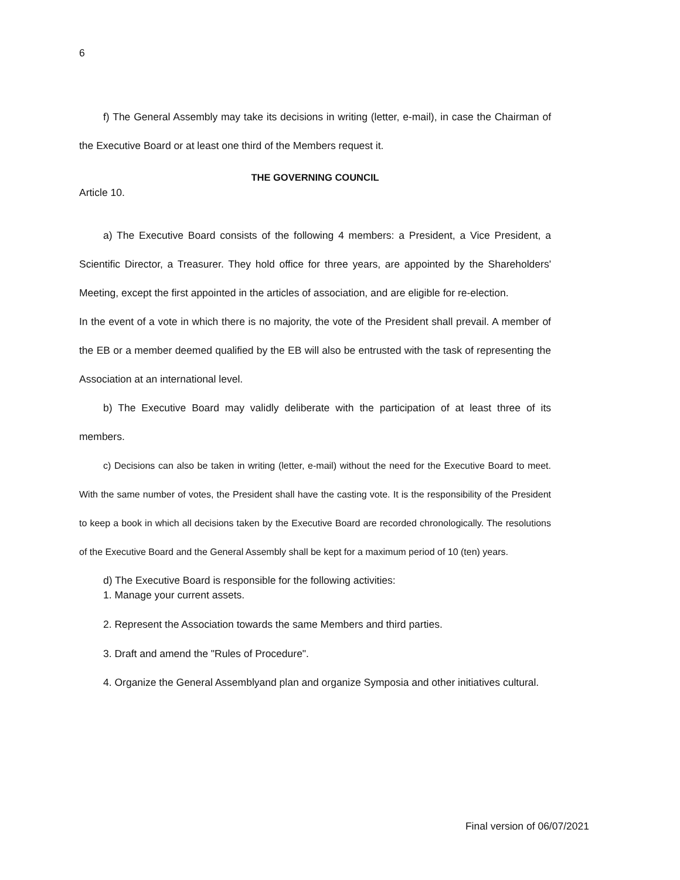6
f) The General Assembly may take its decisions in writing (letter, e-mail), in case the Chairman of the Executive Board or at least one third of the Members request it.
THE GOVERNING COUNCIL
Article 10.
a) The Executive Board consists of the following 4 members: a President, a Vice President, a Scientific Director, a Treasurer. They hold office for three years, are appointed by the Shareholders' Meeting, except the first appointed in the articles of association, and are eligible for re-election.
In the event of a vote in which there is no majority, the vote of the President shall prevail. A member of the EB or a member deemed qualified by the EB will also be entrusted with the task of representing the Association at an international level.
b) The Executive Board may validly deliberate with the participation of at least three of its members.
c) Decisions can also be taken in writing (letter, e-mail) without the need for the Executive Board to meet. With the same number of votes, the President shall have the casting vote. It is the responsibility of the President to keep a book in which all decisions taken by the Executive Board are recorded chronologically. The resolutions of the Executive Board and the General Assembly shall be kept for a maximum period of 10 (ten) years.
d) The Executive Board is responsible for the following activities:
1. Manage your current assets.
2. Represent the Association towards the same Members and third parties.
3. Draft and amend the "Rules of Procedure".
4. Organize the General Assemblyand plan and organize Symposia and other initiatives cultural.
Final version of 06/07/2021